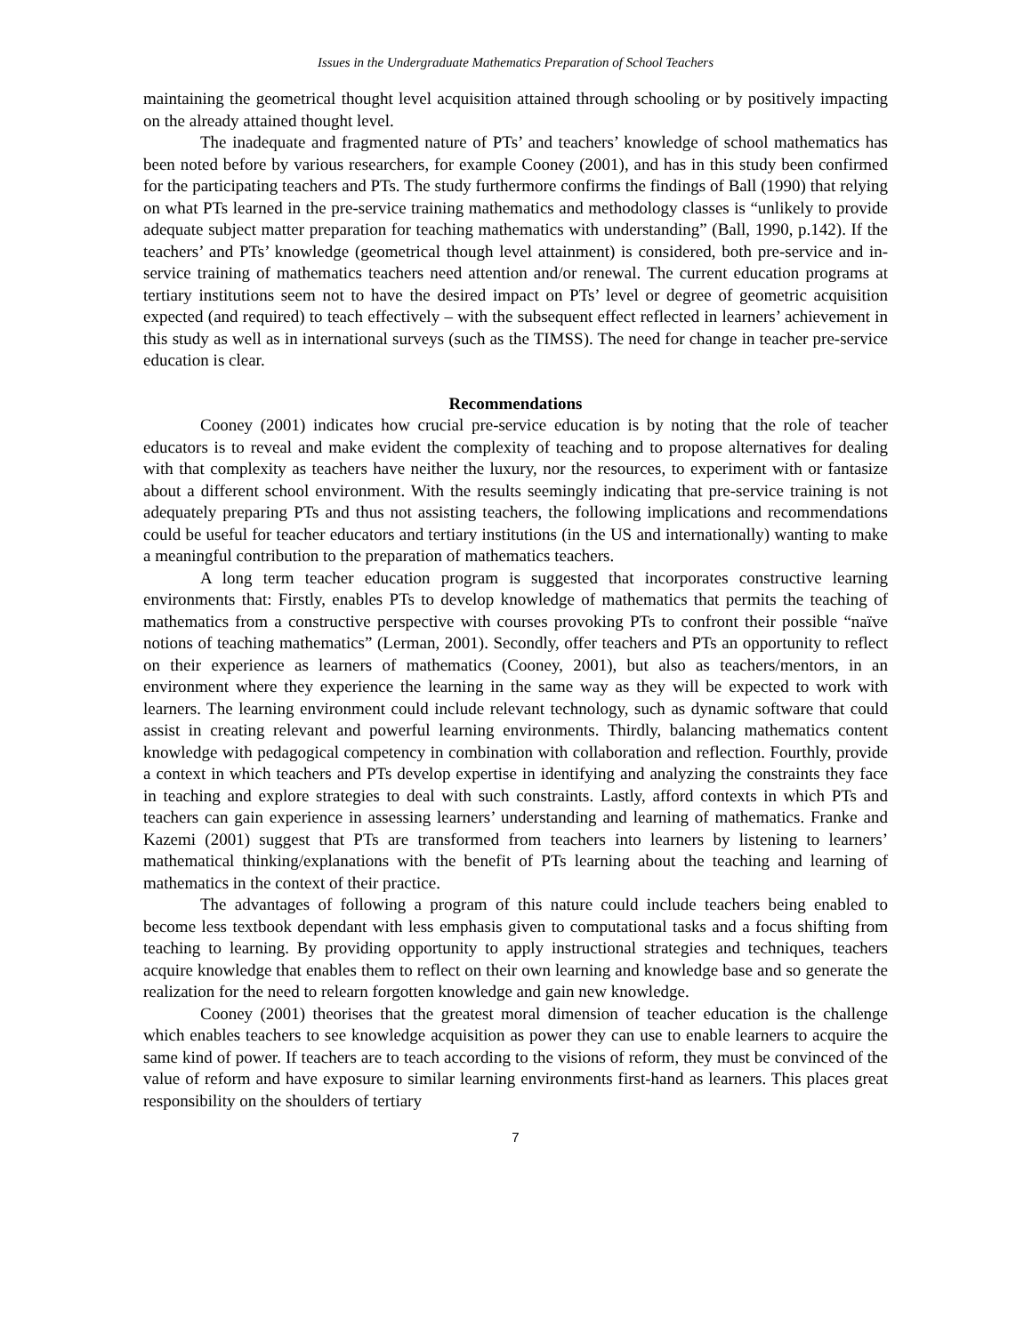Issues in the Undergraduate Mathematics Preparation of School Teachers
maintaining the geometrical thought level acquisition attained through schooling or by positively impacting on the already attained thought level.
The inadequate and fragmented nature of PTs’ and teachers’ knowledge of school mathematics has been noted before by various researchers, for example Cooney (2001), and has in this study been confirmed for the participating teachers and PTs. The study furthermore confirms the findings of Ball (1990) that relying on what PTs learned in the pre-service training mathematics and methodology classes is “unlikely to provide adequate subject matter preparation for teaching mathematics with understanding” (Ball, 1990, p.142). If the teachers’ and PTs’ knowledge (geometrical though level attainment) is considered, both pre-service and in-service training of mathematics teachers need attention and/or renewal. The current education programs at tertiary institutions seem not to have the desired impact on PTs’ level or degree of geometric acquisition expected (and required) to teach effectively – with the subsequent effect reflected in learners’ achievement in this study as well as in international surveys (such as the TIMSS). The need for change in teacher pre-service education is clear.
Recommendations
Cooney (2001) indicates how crucial pre-service education is by noting that the role of teacher educators is to reveal and make evident the complexity of teaching and to propose alternatives for dealing with that complexity as teachers have neither the luxury, nor the resources, to experiment with or fantasize about a different school environment. With the results seemingly indicating that pre-service training is not adequately preparing PTs and thus not assisting teachers, the following implications and recommendations could be useful for teacher educators and tertiary institutions (in the US and internationally) wanting to make a meaningful contribution to the preparation of mathematics teachers.
A long term teacher education program is suggested that incorporates constructive learning environments that: Firstly, enables PTs to develop knowledge of mathematics that permits the teaching of mathematics from a constructive perspective with courses provoking PTs to confront their possible “naïve notions of teaching mathematics” (Lerman, 2001). Secondly, offer teachers and PTs an opportunity to reflect on their experience as learners of mathematics (Cooney, 2001), but also as teachers/mentors, in an environment where they experience the learning in the same way as they will be expected to work with learners. The learning environment could include relevant technology, such as dynamic software that could assist in creating relevant and powerful learning environments. Thirdly, balancing mathematics content knowledge with pedagogical competency in combination with collaboration and reflection. Fourthly, provide a context in which teachers and PTs develop expertise in identifying and analyzing the constraints they face in teaching and explore strategies to deal with such constraints. Lastly, afford contexts in which PTs and teachers can gain experience in assessing learners’ understanding and learning of mathematics. Franke and Kazemi (2001) suggest that PTs are transformed from teachers into learners by listening to learners’ mathematical thinking/explanations with the benefit of PTs learning about the teaching and learning of mathematics in the context of their practice.
The advantages of following a program of this nature could include teachers being enabled to become less textbook dependant with less emphasis given to computational tasks and a focus shifting from teaching to learning. By providing opportunity to apply instructional strategies and techniques, teachers acquire knowledge that enables them to reflect on their own learning and knowledge base and so generate the realization for the need to relearn forgotten knowledge and gain new knowledge.
Cooney (2001) theorises that the greatest moral dimension of teacher education is the challenge which enables teachers to see knowledge acquisition as power they can use to enable learners to acquire the same kind of power. If teachers are to teach according to the visions of reform, they must be convinced of the value of reform and have exposure to similar learning environments first-hand as learners. This places great responsibility on the shoulders of tertiary
7